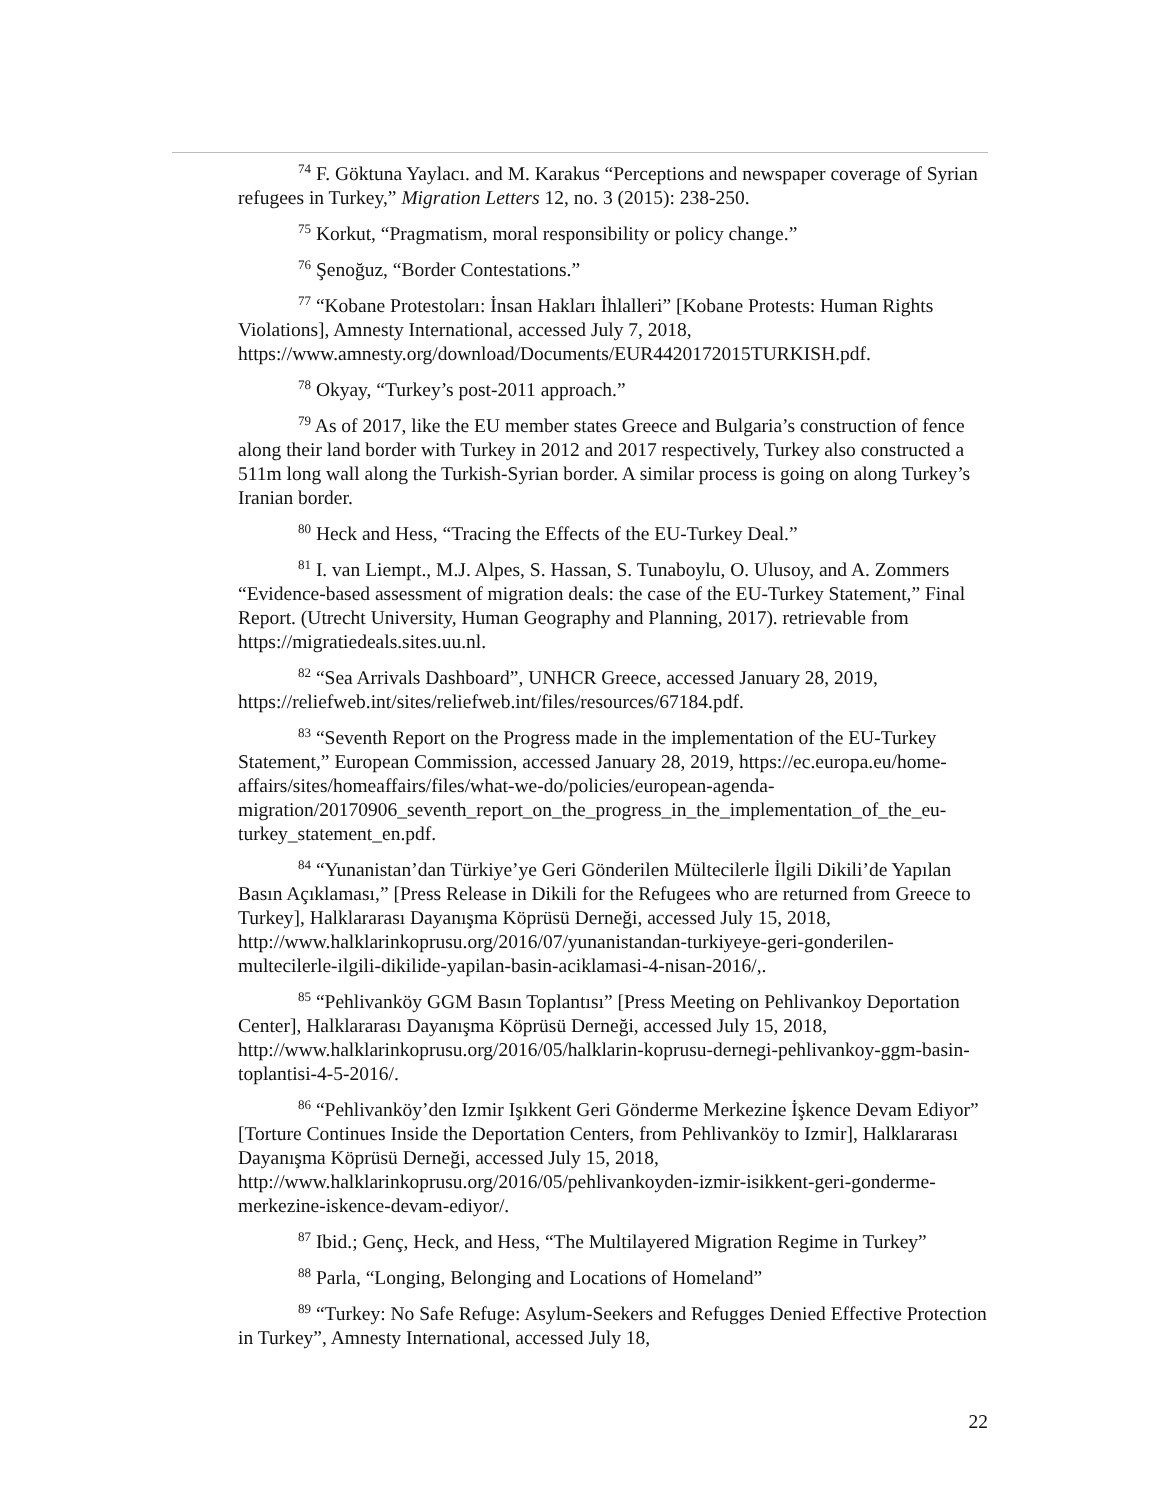<sup>74</sup> F. Göktuna Yaylacı. and M. Karakus “Perceptions and newspaper coverage of Syrian refugees in Turkey,” Migration Letters 12, no. 3 (2015): 238-250.
<sup>75</sup> Korkut, “Pragmatism, moral responsibility or policy change.”
<sup>76</sup> Şenoğuz, “Border Contestations.”
<sup>77</sup> “Kobane Protestoları: İnsan Hakları İhlalleri” [Kobane Protests: Human Rights Violations], Amnesty International, accessed July 7, 2018, https://www.amnesty.org/download/Documents/EUR4420172015TURKISH.pdf.
<sup>78</sup> Okyay, “Turkey’s post-2011 approach.”
<sup>79</sup> As of 2017, like the EU member states Greece and Bulgaria’s construction of fence along their land border with Turkey in 2012 and 2017 respectively, Turkey also constructed a 511m long wall along the Turkish-Syrian border. A similar process is going on along Turkey’s Iranian border.
<sup>80</sup> Heck and Hess, “Tracing the Effects of the EU-Turkey Deal.”
<sup>81</sup> I. van Liempt., M.J. Alpes, S. Hassan, S. Tunaboylu, O. Ulusoy, and A. Zommers “Evidence-based assessment of migration deals: the case of the EU-Turkey Statement,” Final Report. (Utrecht University, Human Geography and Planning, 2017). retrievable from https://migratiedeals.sites.uu.nl.
<sup>82</sup> “Sea Arrivals Dashboard”, UNHCR Greece, accessed January 28, 2019, https://reliefweb.int/sites/reliefweb.int/files/resources/67184.pdf.
<sup>83</sup> “Seventh Report on the Progress made in the implementation of the EU-Turkey Statement,” European Commission, accessed January 28, 2019, https://ec.europa.eu/home-affairs/sites/homeaffairs/files/what-we-do/policies/european-agenda-
migration/20170906_seventh_report_on_the_progress_in_the_implementation_of_the_eu-turkey_statement_en.pdf.
<sup>84</sup> “Yunanistan’dan Türkiye’ye Geri Gönderilen Mültecilerle İlgili Dikili’de Yapılan Basın Açıklaması,” [Press Release in Dikili for the Refugees who are returned from Greece to Turkey], Halklararası Dayanışma Köprüsü Derneği, accessed July 15, 2018, http://www.halklarinkoprusu.org/2016/07/yunanistandan-turkiyeye-geri-gonderilen-multecilerle-ilgili-dikilide-yapilan-basin-aciklamasi-4-nisan-2016/,.
<sup>85</sup> “Pehlivanköy GGM Basın Toplantısı” [Press Meeting on Pehlivankoy Deportation Center], Halklararası Dayanışma Köprüsü Derneği, accessed July 15, 2018, http://www.halklarinkoprusu.org/2016/05/halklarin-koprusu-dernegi-pehlivankoy-ggm-basin-toplantisi-4-5-2016/.
<sup>86</sup> “Pehlivanköy’den Izmir Işıkkent Geri Gönderme Merkezine İşkence Devam Ediyor” [Torture Continues Inside the Deportation Centers, from Pehlivanköy to Izmir], Halklararası Dayanışma Köprüsü Derneği, accessed July 15, 2018, http://www.halklarinkoprusu.org/2016/05/pehlivankoyden-izmir-isikkent-geri-gonderme-merkezine-iskence-devam-ediyor/.
<sup>87</sup> Ibid.; Genç, Heck, and Hess, “The Multilayered Migration Regime in Turkey”
<sup>88</sup> Parla, “Longing, Belonging and Locations of Homeland”
<sup>89</sup> “Turkey: No Safe Refuge: Asylum-Seekers and Refugges Denied Effective Protection in Turkey”, Amnesty International, accessed July 18,
22